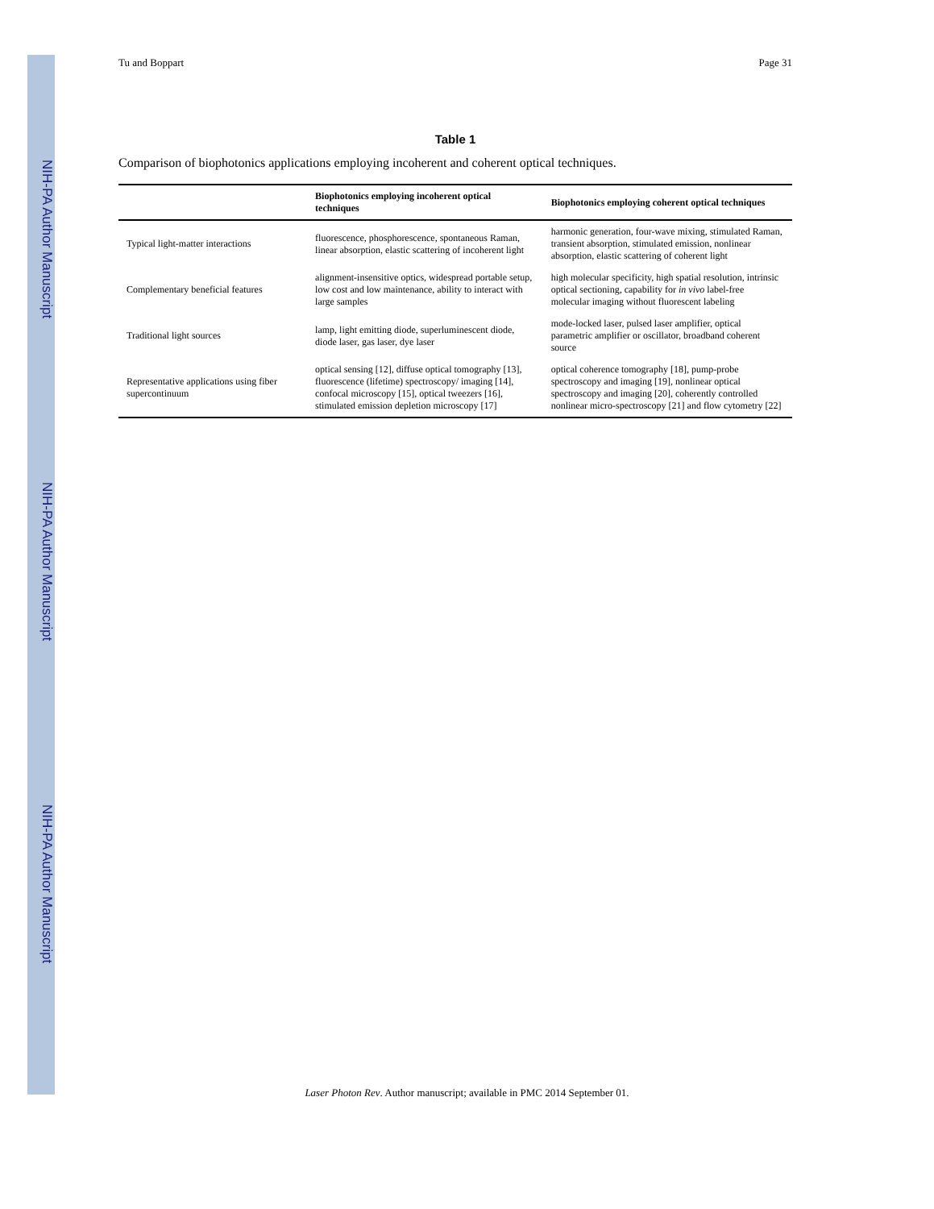NIH-PA Author Manuscript
NIH-PA Author Manuscript
NIH-PA Author Manuscript
Tu and Boppart Page 31
Table 1
Comparison of biophotonics applications employing incoherent and coherent optical techniques.
| | Biophotonics employing incoherent optical techniques | Biophotonics employing coherent optical techniques |
| --- | --- | --- |
| Typical light-matter interactions | fluorescence, phosphorescence, spontaneous Raman, linear absorption, elastic scattering of incoherent light | harmonic generation, four-wave mixing, stimulated Raman, transient absorption, stimulated emission, nonlinear absorption, elastic scattering of coherent light |
| Complementary beneficial features | alignment-insensitive optics, widespread portable setup, low cost and low maintenance, ability to interact with large samples | high molecular specificity, high spatial resolution, intrinsic optical sectioning, capability for in vivo label-free molecular imaging without fluorescent labeling |
| Traditional light sources | lamp, light emitting diode, superluminescent diode, diode laser, gas laser, dye laser | mode-locked laser, pulsed laser amplifier, optical parametric amplifier or oscillator, broadband coherent source |
| Representative applications using fiber supercontinuum | optical sensing [12], diffuse optical tomography [13], fluorescence (lifetime) spectroscopy/ imaging [14], confocal microscopy [15], optical tweezers [16], stimulated emission depletion microscopy [17] | optical coherence tomography [18], pump-probe spectroscopy and imaging [19], nonlinear optical spectroscopy and imaging [20], coherently controlled nonlinear micro-spectroscopy [21] and flow cytometry [22] |
Laser Photon Rev. Author manuscript; available in PMC 2014 September 01.